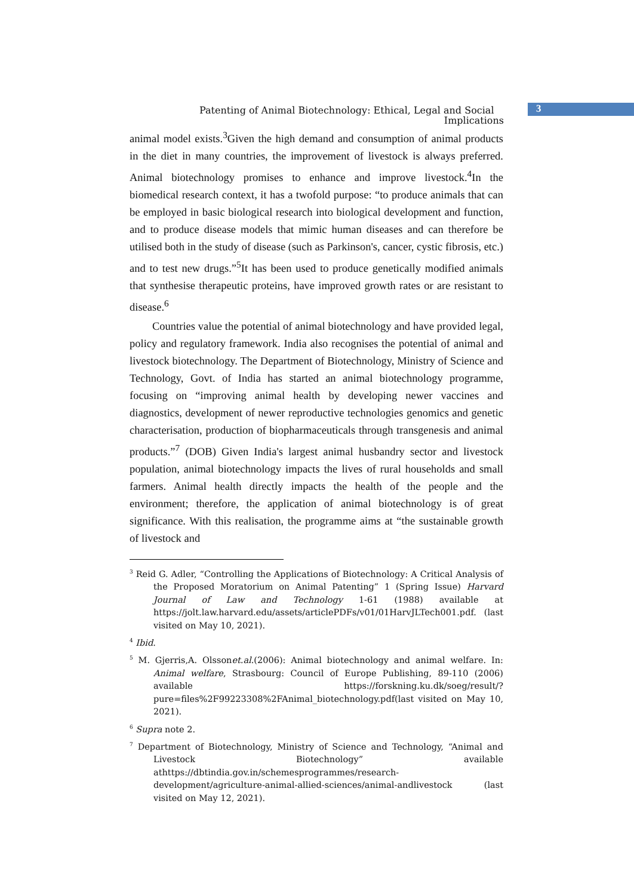3
Patenting of Animal Biotechnology: Ethical, Legal and Social
Implications
animal model exists.<sup>3</sup>Given the high demand and consumption of animal products in the diet in many countries, the improvement of livestock is always preferred. Animal biotechnology promises to enhance and improve livestock.<sup>4</sup>In the biomedical research context, it has a twofold purpose: “to produce animals that can be employed in basic biological research into biological development and function, and to produce disease models that mimic human diseases and can therefore be utilised both in the study of disease (such as Parkinson's, cancer, cystic fibrosis, etc.) and to test new drugs.”<sup>5</sup>It has been used to produce genetically modified animals that synthesise therapeutic proteins, have improved growth rates or are resistant to disease.<sup>6</sup>
Countries value the potential of animal biotechnology and have provided legal, policy and regulatory framework. India also recognises the potential of animal and livestock biotechnology. The Department of Biotechnology, Ministry of Science and Technology, Govt. of India has started an animal biotechnology programme, focusing on “improving animal health by developing newer vaccines and diagnostics, development of newer reproductive technologies genomics and genetic characterisation, production of biopharmaceuticals through transgenesis and animal products.”<sup>7</sup> (DOB) Given India's largest animal husbandry sector and livestock population, animal biotechnology impacts the lives of rural households and small farmers. Animal health directly impacts the health of the people and the environment; therefore, the application of animal biotechnology is of great significance. With this realisation, the programme aims at “the sustainable growth of livestock and
<sup>3</sup> Reid G. Adler, “Controlling the Applications of Biotechnology: A Critical Analysis of the Proposed Moratorium on Animal Patenting” 1 (Spring Issue) Harvard Journal of Law and Technology 1-61 (1988) available at https://jolt.law.harvard.edu/assets/articlePDFs/v01/01HarvJLTech001.pdf. (last visited on May 10, 2021).
<sup>4</sup> Ibid.
<sup>5</sup> M. Gjerris,A. Olssonet.al.(2006): Animal biotechnology and animal welfare. In: Animal welfare, Strasbourg: Council of Europe Publishing, 89-110 (2006) available https://forskning.ku.dk/soeg/result/?pure=files%2F99223308%2FAnimal_biotechnology.pdf(last visited on May 10, 2021).
<sup>6</sup> Supra note 2.
<sup>7</sup> Department of Biotechnology, Ministry of Science and Technology, “Animal and Livestock Biotechnology” available athttps://dbtindia.gov.in/schemesprogrammes/research-development/agriculture-animal-allied-sciences/animal-andlivestock (last visited on May 12, 2021).